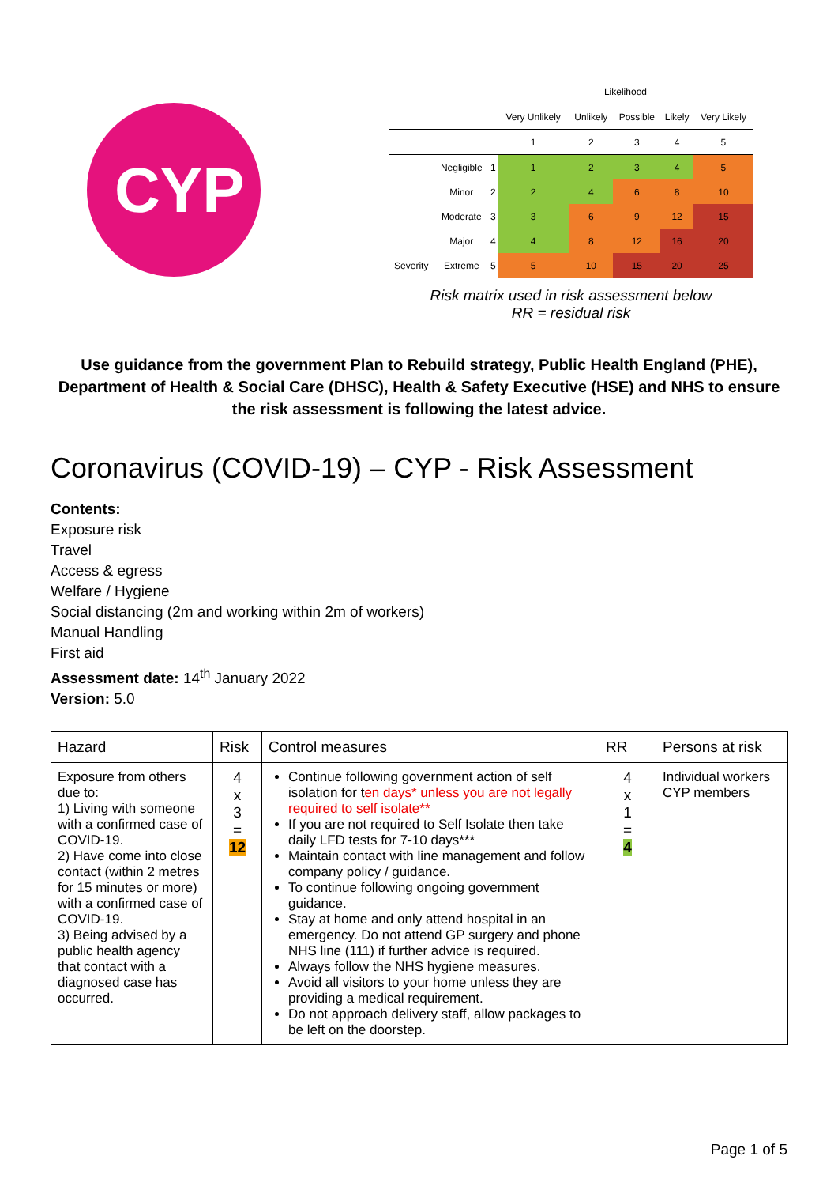CYP
| | | | Likelihood | | | | |
| | | | Very Unlikely | Unlikely | Possible | Likely | Very Likely |
| | | | 1 | 2 | 3 | 4 | 5 |
| | Negligible | 1 | 1 | 2 | 3 | 4 | 5 |
| | Minor | 2 | 2 | 4 | 6 | 8 | 10 |
| | Moderate | 3 | 3 | 6 | 9 | 12 | 15 |
| | Major | 4 | 4 | 8 | 12 | 16 | 20 |
| Severity | Extreme | 5 | 5 | 10 | 15 | 20 | 25 |
Risk matrix used in risk assessment below
RR = residual risk
Use guidance from the government Plan to Rebuild strategy, Public Health England (PHE), Department of Health & Social Care (DHSC), Health & Safety Executive (HSE) and NHS to ensure the risk assessment is following the latest advice.
Coronavirus (COVID-19) – CYP - Risk Assessment
Contents:
Exposure risk
Travel
Access & egress
Welfare / Hygiene
Social distancing (2m and working within 2m of workers)
Manual Handling
First aid
Assessment date: 14<sup>th</sup> January 2022
Version: 5.0
| Hazard | Risk | Control measures | RR | Persons at risk |
| Exposure from others due to: 1) Living with someone with a confirmed case of COVID-19. 2) Have come into close contact (within 2 metres for 15 minutes or more) with a confirmed case of COVID-19. 3) Being advised by a public health agency that contact with a diagnosed case has occurred. | 4 x 3 = 12 | Continue following government action of self isolation for t en days* unless you are not legally required to self isolate** If you are not required to Self Isolate then take daily LFD tests for 7-10 days*** Maintain contact with line management and follow company policy / guidance. To continue following ongoing government guidance. Stay at home and only attend hospital in an emergency. Do not attend GP surgery and phone NHS line (111) if further advice is required. Always follow the NHS hygiene measures. Avoid all visitors to your home unless they are providing a medical requirement. Do not approach delivery staff, allow packages to be left on the doorstep. | 4 x 1 = 4 | Individual workers CYP members |
Page 1 of 5